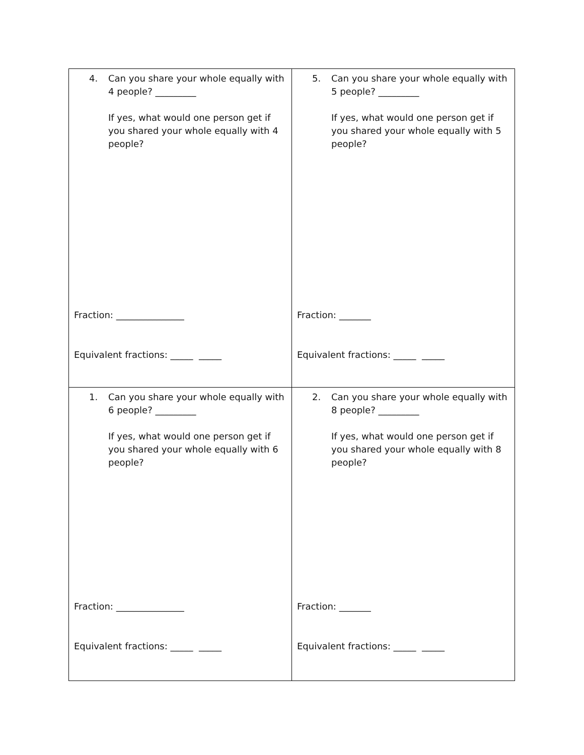| 4. Can you share your whole equally with 4 people? _________ If yes, what would one person get if you shared your whole equally with 4 people? Fraction: _______________ Equivalent fractions: _____ _____ | 5. Can you share your whole equally with 5 people? _________ If yes, what would one person get if you shared your whole equally with 5 people? Fraction: _______ Equivalent fractions: _____ _____ |
| 1. Can you share your whole equally with 6 people? _________ If yes, what would one person get if you shared your whole equally with 6 people? Fraction: _______________ Equivalent fractions: _____ _____ | 2. Can you share your whole equally with 8 people? _________ If yes, what would one person get if you shared your whole equally with 8 people? Fraction: _______ Equivalent fractions: _____ _____ |